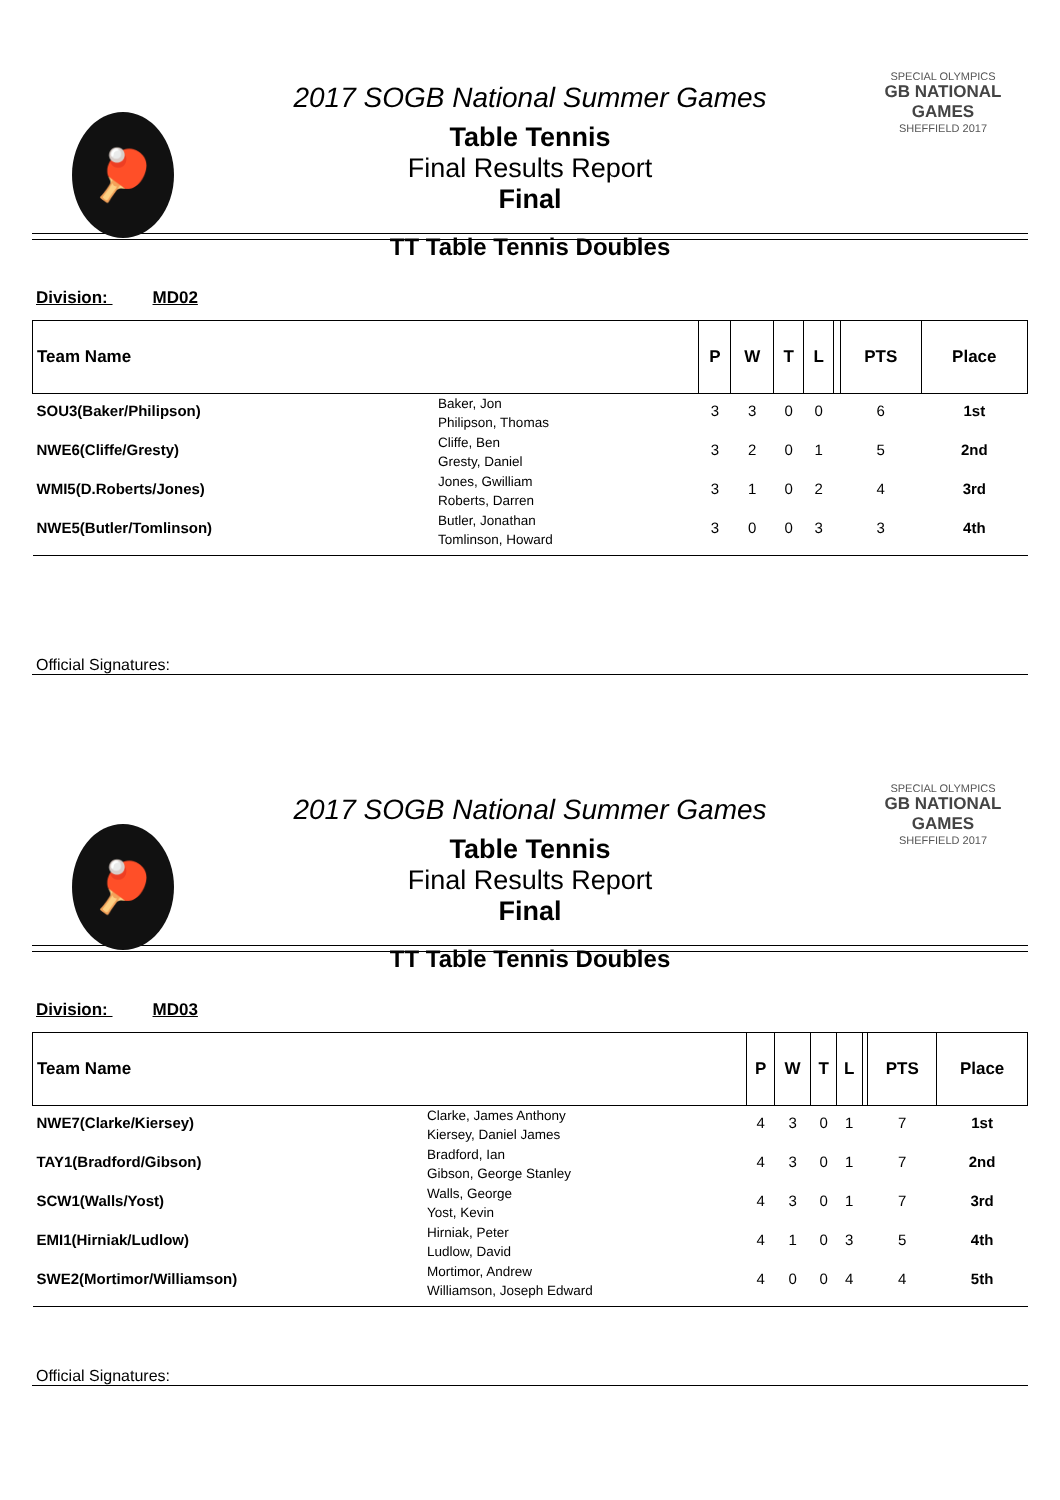🏓
SPECIAL OLYMPICS
GB NATIONAL GAMES
SHEFFIELD 2017
2017 SOGB National Summer Games
Table Tennis
Final Results Report
Final
TT Table Tennis Doubles
Division: MD02
| Team Name | | P | W | T | L | | PTS | Place |
| --- | --- | --- | --- | --- | --- | --- | --- | --- |
| SOU3(Baker/Philipson) | Baker, Jon Philipson, Thomas | 3 | 3 | 0 | 0 | | 6 | 1st |
| NWE6(Cliffe/Gresty) | Cliffe, Ben Gresty, Daniel | 3 | 2 | 0 | 1 | | 5 | 2nd |
| WMI5(D.Roberts/Jones) | Jones, Gwilliam Roberts, Darren | 3 | 1 | 0 | 2 | | 4 | 3rd |
| NWE5(Butler/Tomlinson) | Butler, Jonathan Tomlinson, Howard | 3 | 0 | 0 | 3 | | 3 | 4th |
Official Signatures:
🏓
SPECIAL OLYMPICS
GB NATIONAL GAMES
SHEFFIELD 2017
2017 SOGB National Summer Games
Table Tennis
Final Results Report
Final
TT Table Tennis Doubles
Division: MD03
| Team Name | | P | W | T | L | | PTS | Place |
| --- | --- | --- | --- | --- | --- | --- | --- | --- |
| NWE7(Clarke/Kiersey) | Clarke, James Anthony Kiersey, Daniel James | 4 | 3 | 0 | 1 | | 7 | 1st |
| TAY1(Bradford/Gibson) | Bradford, Ian Gibson, George Stanley | 4 | 3 | 0 | 1 | | 7 | 2nd |
| SCW1(Walls/Yost) | Walls, George Yost, Kevin | 4 | 3 | 0 | 1 | | 7 | 3rd |
| EMI1(Hirniak/Ludlow) | Hirniak, Peter Ludlow, David | 4 | 1 | 0 | 3 | | 5 | 4th |
| SWE2(Mortimor/Williamson) | Mortimor, Andrew Williamson, Joseph Edward | 4 | 0 | 0 | 4 | | 4 | 5th |
Official Signatures: